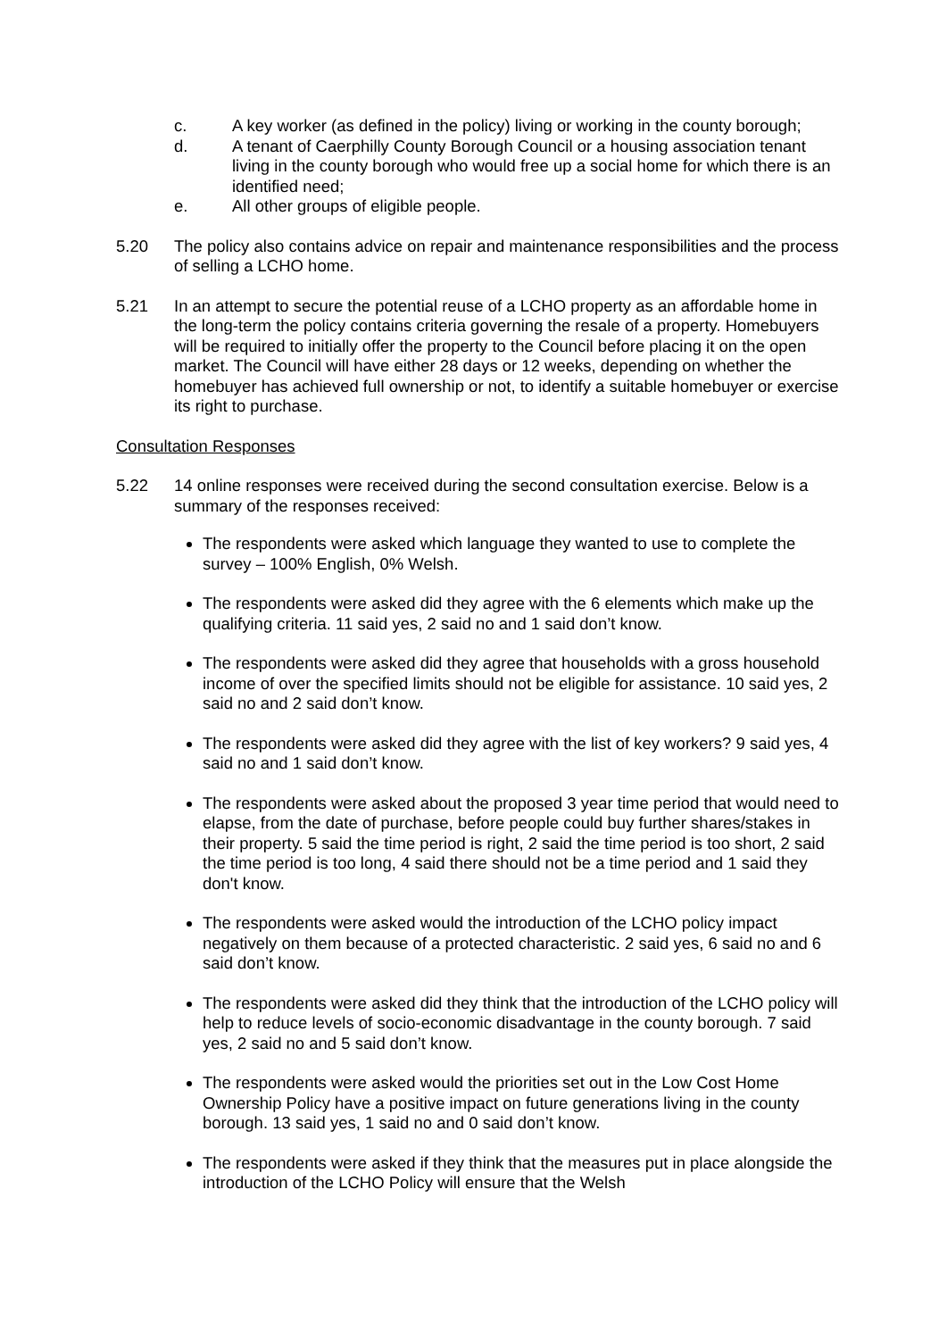c. A key worker (as defined in the policy) living or working in the county borough;
d. A tenant of Caerphilly County Borough Council or a housing association tenant living in the county borough who would free up a social home for which there is an identified need;
e. All other groups of eligible people.
5.20 The policy also contains advice on repair and maintenance responsibilities and the process of selling a LCHO home.
5.21 In an attempt to secure the potential reuse of a LCHO property as an affordable home in the long-term the policy contains criteria governing the resale of a property. Homebuyers will be required to initially offer the property to the Council before placing it on the open market. The Council will have either 28 days or 12 weeks, depending on whether the homebuyer has achieved full ownership or not, to identify a suitable homebuyer or exercise its right to purchase.
Consultation Responses
5.22 14 online responses were received during the second consultation exercise. Below is a summary of the responses received:
The respondents were asked which language they wanted to use to complete the survey – 100% English, 0% Welsh.
The respondents were asked did they agree with the 6 elements which make up the qualifying criteria. 11 said yes, 2 said no and 1 said don’t know.
The respondents were asked did they agree that households with a gross household income of over the specified limits should not be eligible for assistance. 10 said yes, 2 said no and 2 said don’t know.
The respondents were asked did they agree with the list of key workers? 9 said yes, 4 said no and 1 said don’t know.
The respondents were asked about the proposed 3 year time period that would need to elapse, from the date of purchase, before people could buy further shares/stakes in their property. 5 said the time period is right, 2 said the time period is too short, 2 said the time period is too long, 4 said there should not be a time period and 1 said they don't know.
The respondents were asked would the introduction of the LCHO policy impact negatively on them because of a protected characteristic. 2 said yes, 6 said no and 6 said don’t know.
The respondents were asked did they think that the introduction of the LCHO policy will help to reduce levels of socio-economic disadvantage in the county borough. 7 said yes, 2 said no and 5 said don’t know.
The respondents were asked would the priorities set out in the Low Cost Home Ownership Policy have a positive impact on future generations living in the county borough. 13 said yes, 1 said no and 0 said don’t know.
The respondents were asked if they think that the measures put in place alongside the introduction of the LCHO Policy will ensure that the Welsh